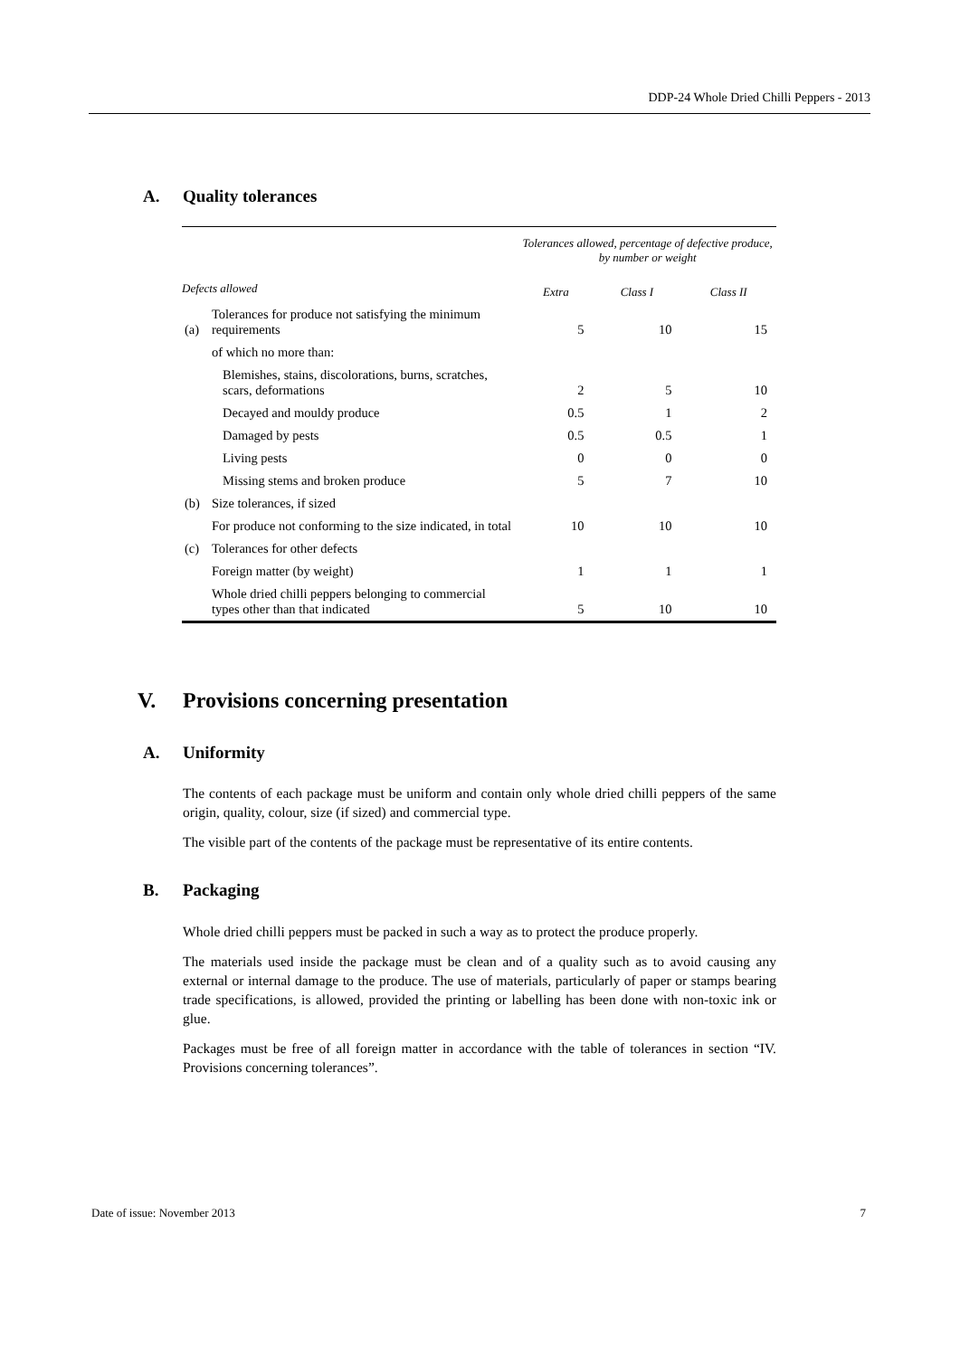DDP-24 Whole Dried Chilli Peppers - 2013
A. Quality tolerances
| | | Tolerances allowed, percentage of defective produce, by number or weight | | |
| --- | --- | --- | --- | --- |
| Defects allowed | | Extra | Class I | Class II |
| (a) | Tolerances for produce not satisfying the minimum requirements | 5 | 10 | 15 |
| | of which no more than: | | | |
| | Blemishes, stains, discolorations, burns, scratches, scars, deformations | 2 | 5 | 10 |
| | Decayed and mouldy produce | 0.5 | 1 | 2 |
| | Damaged by pests | 0.5 | 0.5 | 1 |
| | Living pests | 0 | 0 | 0 |
| | Missing stems and broken produce | 5 | 7 | 10 |
| (b) | Size tolerances, if sized | | | |
| | For produce not conforming to the size indicated, in total | 10 | 10 | 10 |
| (c) | Tolerances for other defects | | | |
| | Foreign matter (by weight) | 1 | 1 | 1 |
| | Whole dried chilli peppers belonging to commercial types other than that indicated | 5 | 10 | 10 |
V. Provisions concerning presentation
A. Uniformity
The contents of each package must be uniform and contain only whole dried chilli peppers of the same origin, quality, colour, size (if sized) and commercial type.
The visible part of the contents of the package must be representative of its entire contents.
B. Packaging
Whole dried chilli peppers must be packed in such a way as to protect the produce properly.
The materials used inside the package must be clean and of a quality such as to avoid causing any external or internal damage to the produce. The use of materials, particularly of paper or stamps bearing trade specifications, is allowed, provided the printing or labelling has been done with non-toxic ink or glue.
Packages must be free of all foreign matter in accordance with the table of tolerances in section “IV. Provisions concerning tolerances”.
Date of issue: November 2013 7